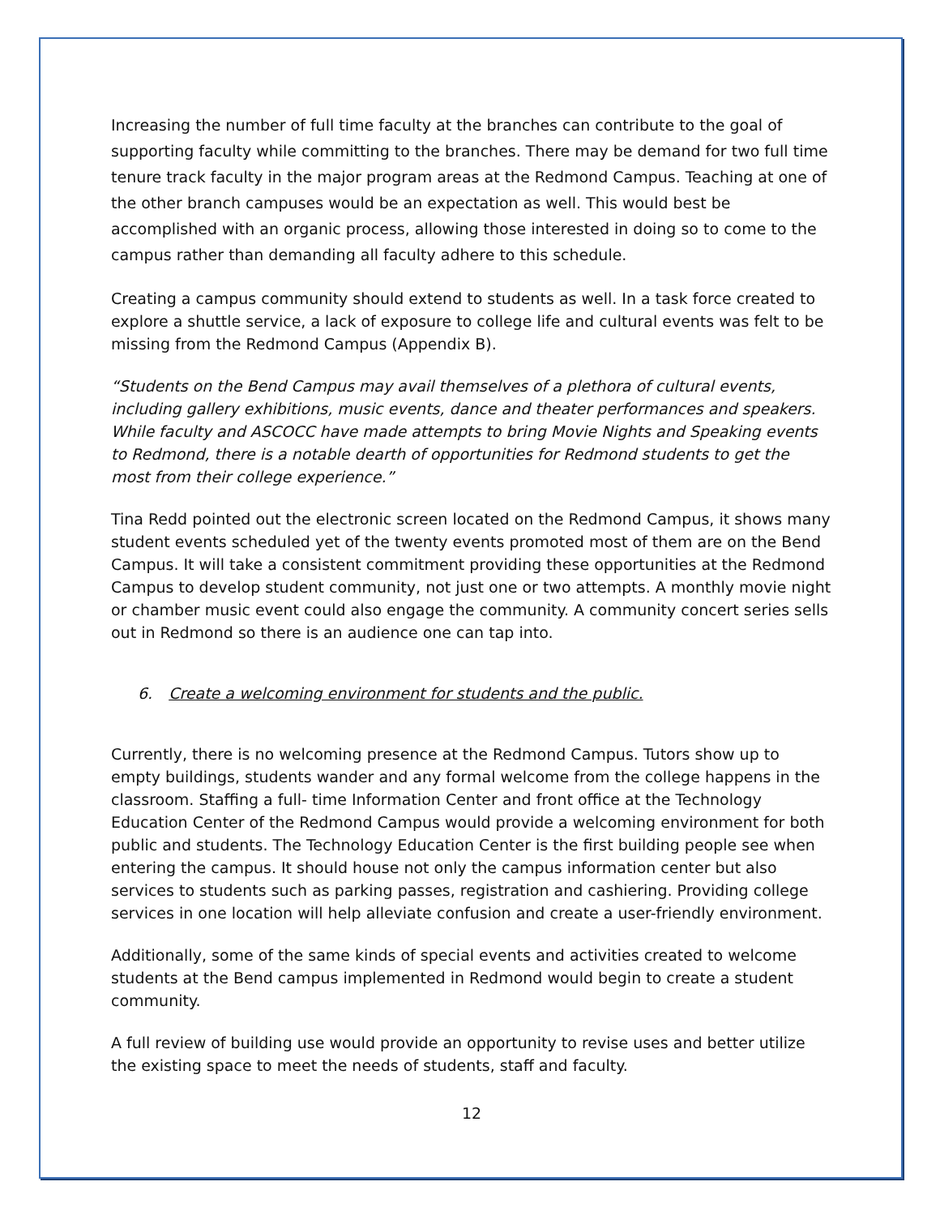Increasing the number of full time faculty at the branches can contribute to the goal of supporting faculty while committing to the branches. There may be demand for two full time tenure track faculty in the major program areas at the Redmond Campus. Teaching at one of the other branch campuses would be an expectation as well. This would best be accomplished with an organic process, allowing those interested in doing so to come to the campus rather than demanding all faculty adhere to this schedule.
Creating a campus community should extend to students as well. In a task force created to explore a shuttle service, a lack of exposure to college life and cultural events was felt to be missing from the Redmond Campus (Appendix B).
“Students on the Bend Campus may avail themselves of a plethora of cultural events, including gallery exhibitions, music events, dance and theater performances and speakers. While faculty and ASCOCC have made attempts to bring Movie Nights and Speaking events to Redmond, there is a notable dearth of opportunities for Redmond students to get the most from their college experience.”
Tina Redd pointed out the electronic screen located on the Redmond Campus, it shows many student events scheduled yet of the twenty events promoted most of them are on the Bend Campus. It will take a consistent commitment providing these opportunities at the Redmond Campus to develop student community, not just one or two attempts. A monthly movie night or chamber music event could also engage the community. A community concert series sells out in Redmond so there is an audience one can tap into.
6. Create a welcoming environment for students and the public.
Currently, there is no welcoming presence at the Redmond Campus. Tutors show up to empty buildings, students wander and any formal welcome from the college happens in the classroom. Staffing a full- time Information Center and front office at the Technology Education Center of the Redmond Campus would provide a welcoming environment for both public and students. The Technology Education Center is the first building people see when entering the campus. It should house not only the campus information center but also services to students such as parking passes, registration and cashiering. Providing college services in one location will help alleviate confusion and create a user-friendly environment.
Additionally, some of the same kinds of special events and activities created to welcome students at the Bend campus implemented in Redmond would begin to create a student community.
A full review of building use would provide an opportunity to revise uses and better utilize the existing space to meet the needs of students, staff and faculty.
12